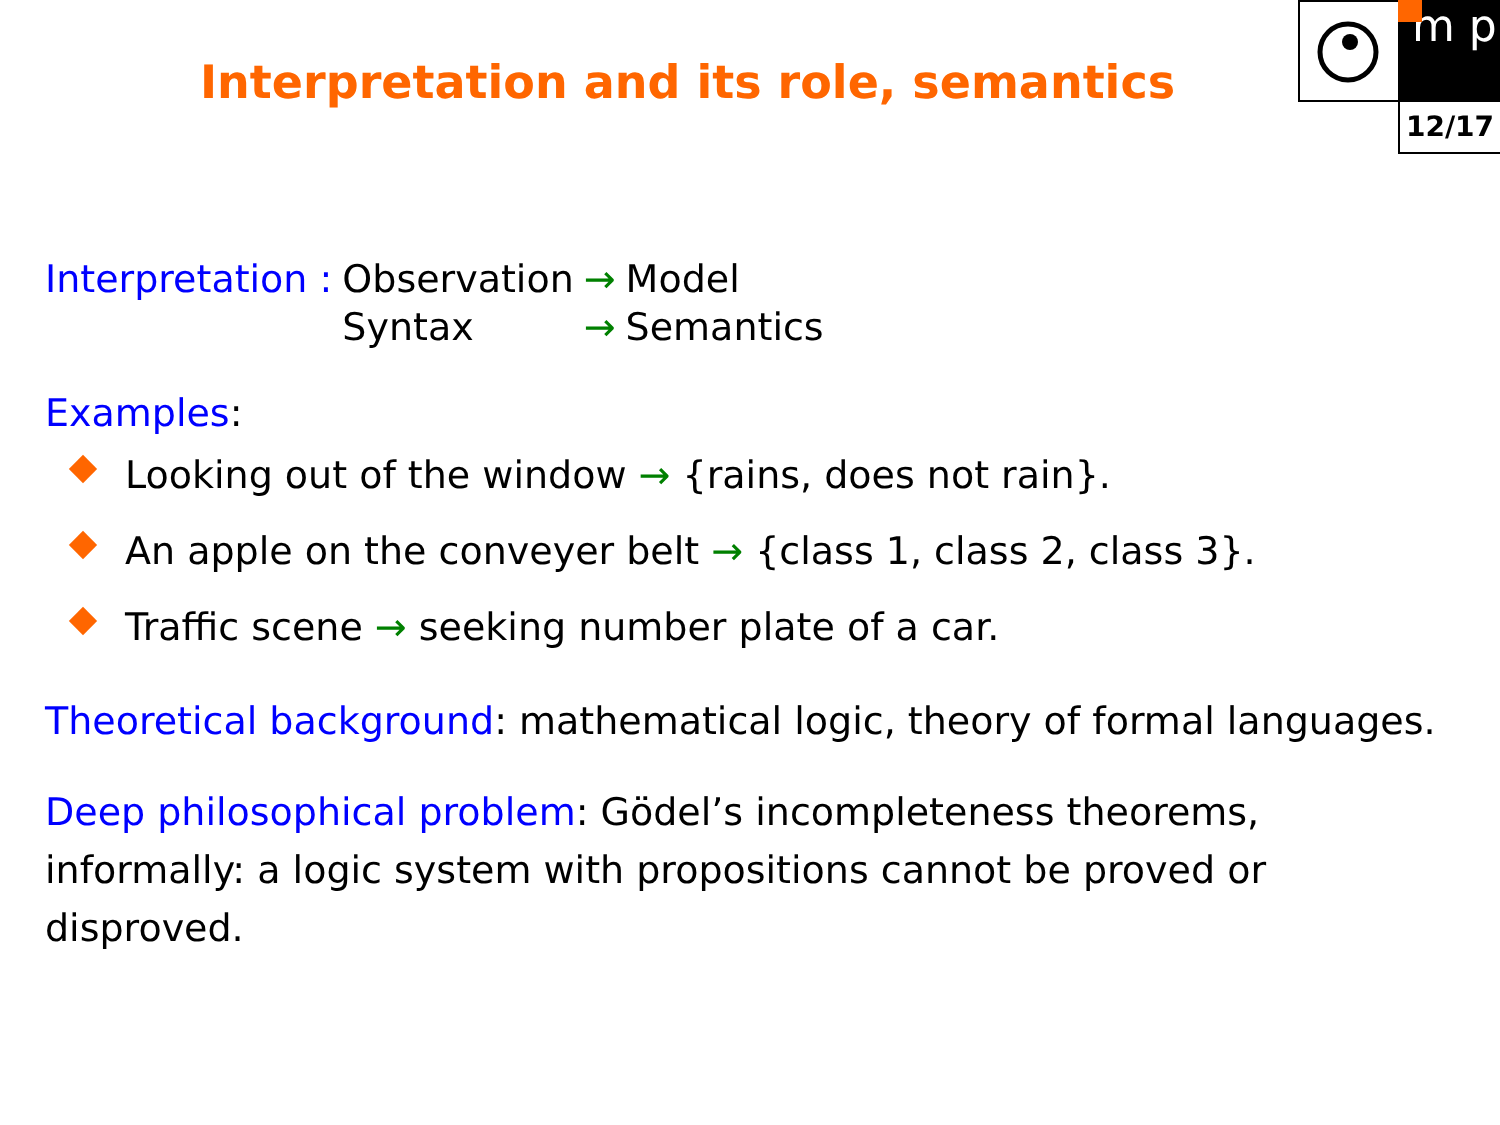Interpretation and its role, semantics
m p
12/17
| Interpretation : | Observation | → | Model |
| | Syntax | → | Semantics |
Examples:
Looking out of the window → {rains, does not rain}.
An apple on the conveyer belt → {class 1, class 2, class 3}.
Traffic scene → seeking number plate of a car.
Theoretical background: mathematical logic, theory of formal languages.
Deep philosophical problem: Gödel’s incompleteness theorems, informally: a logic system with propositions cannot be proved or disproved.